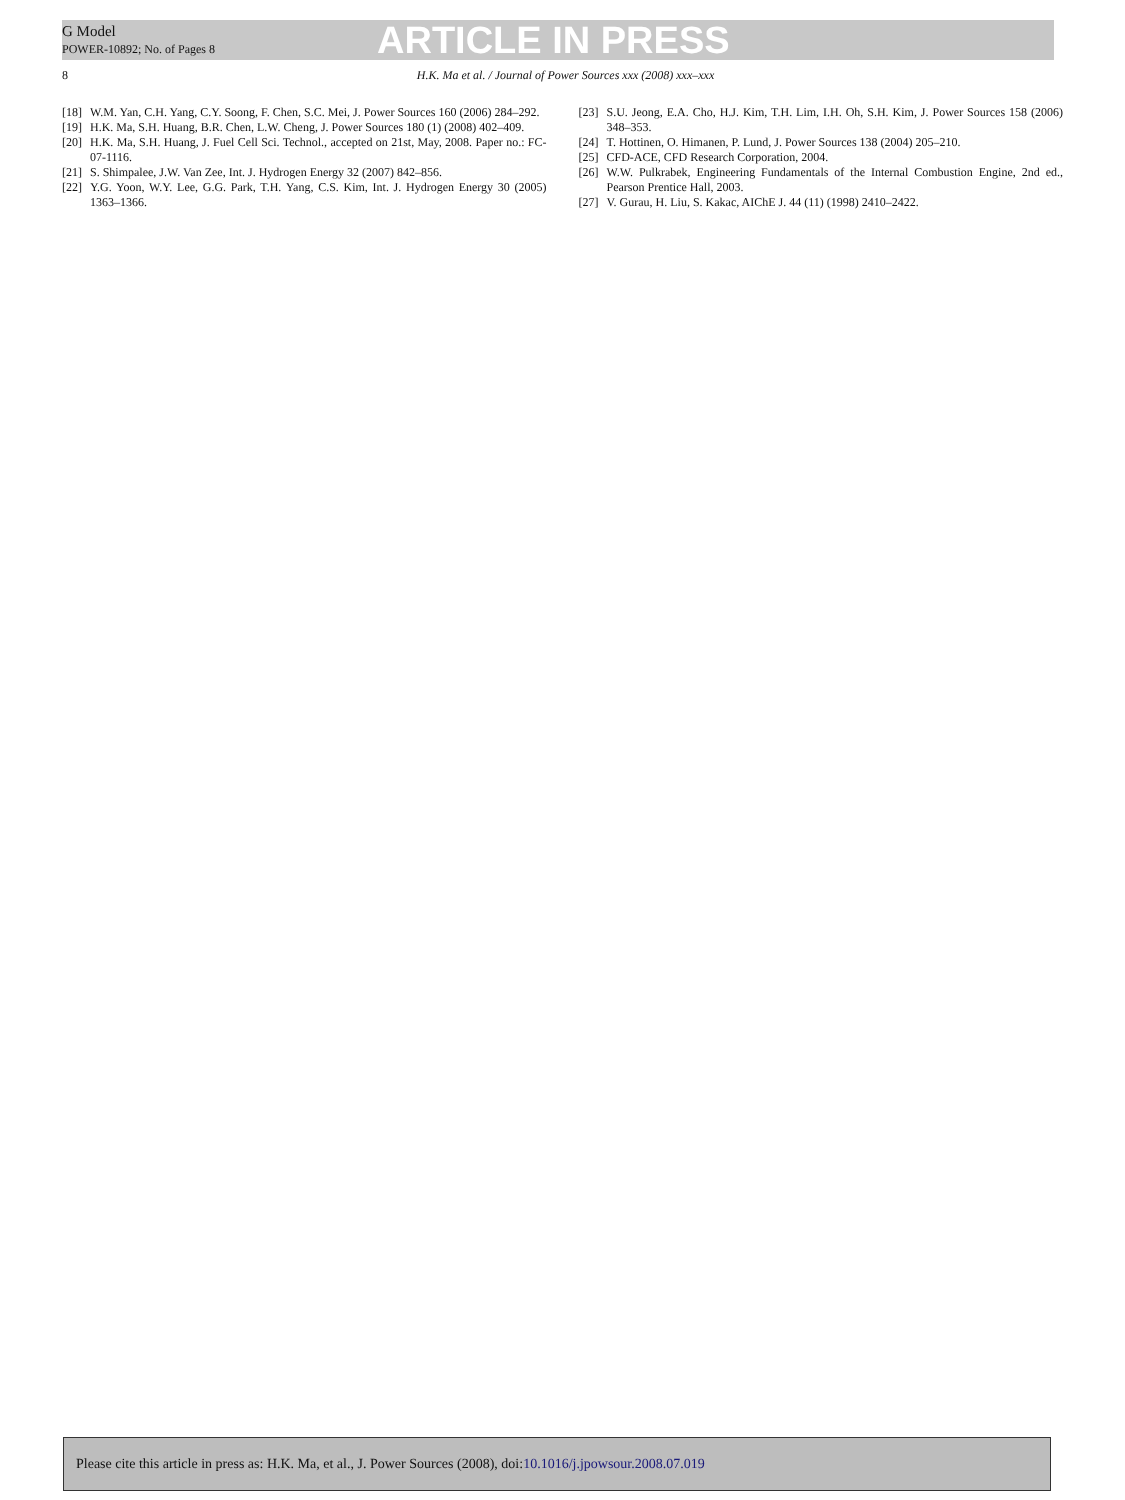G Model
POWER-10892; No. of Pages 8
ARTICLE IN PRESS
8 H.K. Ma et al. / Journal of Power Sources xxx (2008) xxx–xxx
[18] W.M. Yan, C.H. Yang, C.Y. Soong, F. Chen, S.C. Mei, J. Power Sources 160 (2006) 284–292.
[19] H.K. Ma, S.H. Huang, B.R. Chen, L.W. Cheng, J. Power Sources 180 (1) (2008) 402–409.
[20] H.K. Ma, S.H. Huang, J. Fuel Cell Sci. Technol., accepted on 21st, May, 2008. Paper no.: FC-07-1116.
[21] S. Shimpalee, J.W. Van Zee, Int. J. Hydrogen Energy 32 (2007) 842–856.
[22] Y.G. Yoon, W.Y. Lee, G.G. Park, T.H. Yang, C.S. Kim, Int. J. Hydrogen Energy 30 (2005) 1363–1366.
[23] S.U. Jeong, E.A. Cho, H.J. Kim, T.H. Lim, I.H. Oh, S.H. Kim, J. Power Sources 158 (2006) 348–353.
[24] T. Hottinen, O. Himanen, P. Lund, J. Power Sources 138 (2004) 205–210.
[25] CFD-ACE, CFD Research Corporation, 2004.
[26] W.W. Pulkrabek, Engineering Fundamentals of the Internal Combustion Engine, 2nd ed., Pearson Prentice Hall, 2003.
[27] V. Gurau, H. Liu, S. Kakac, AIChE J. 44 (11) (1998) 2410–2422.
Please cite this article in press as: H.K. Ma, et al., J. Power Sources (2008), doi:10.1016/j.jpowsour.2008.07.019